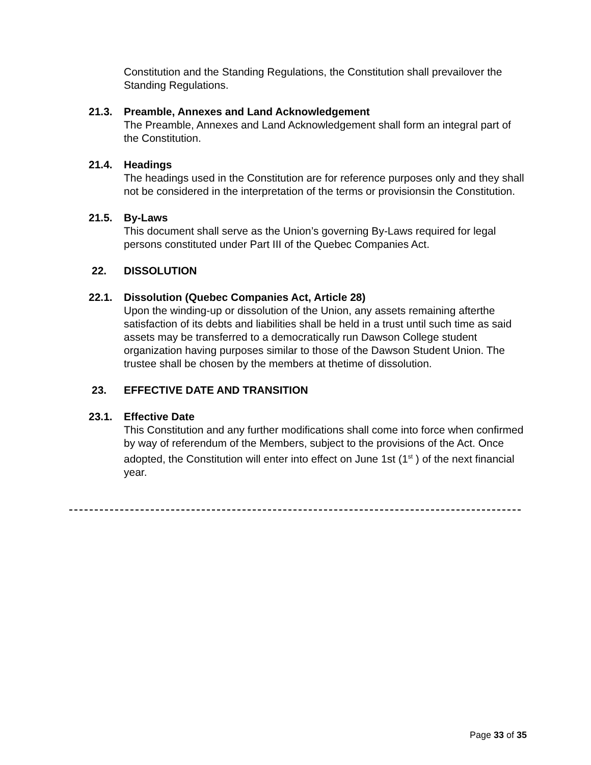Constitution and the Standing Regulations, the Constitution shall prevailover the Standing Regulations.
21.3. Preamble, Annexes and Land Acknowledgement
The Preamble, Annexes and Land Acknowledgement shall form an integral part of the Constitution.
21.4. Headings
The headings used in the Constitution are for reference purposes only and they shall not be considered in the interpretation of the terms or provisionsin the Constitution.
21.5. By-Laws
This document shall serve as the Union’s governing By-Laws required for legal persons constituted under Part III of the Quebec Companies Act.
22. DISSOLUTION
22.1. Dissolution (Quebec Companies Act, Article 28)
Upon the winding-up or dissolution of the Union, any assets remaining afterthe satisfaction of its debts and liabilities shall be held in a trust until such time as said assets may be transferred to a democratically run Dawson College student organization having purposes similar to those of the Dawson Student Union. The trustee shall be chosen by the members at thetime of dissolution.
23. EFFECTIVE DATE AND TRANSITION
23.1. Effective Date
This Constitution and any further modifications shall come into force when confirmed by way of referendum of the Members, subject to the provisions of the Act. Once adopted, the Constitution will enter into effect on June 1st (1<sup>st</sup> ) of the next financial year.
Page 33 of 35